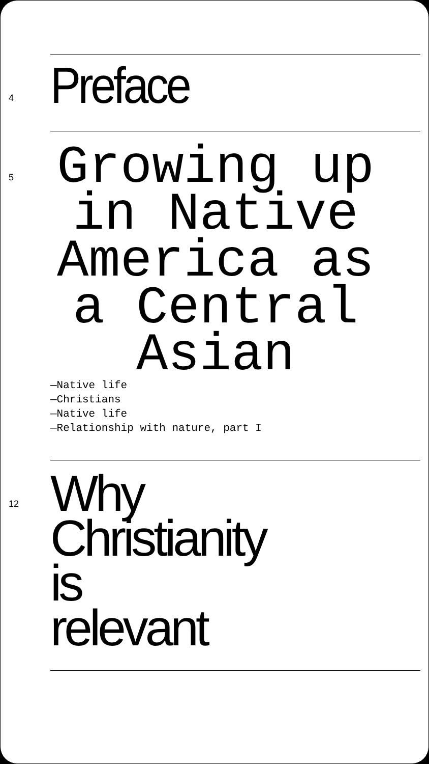4
Preface
5
Growing up in Native America as a Central Asian
—Native life
—Christians
—Native life
—Relationship with nature, part I
12
Why
Christianity
is
relevant